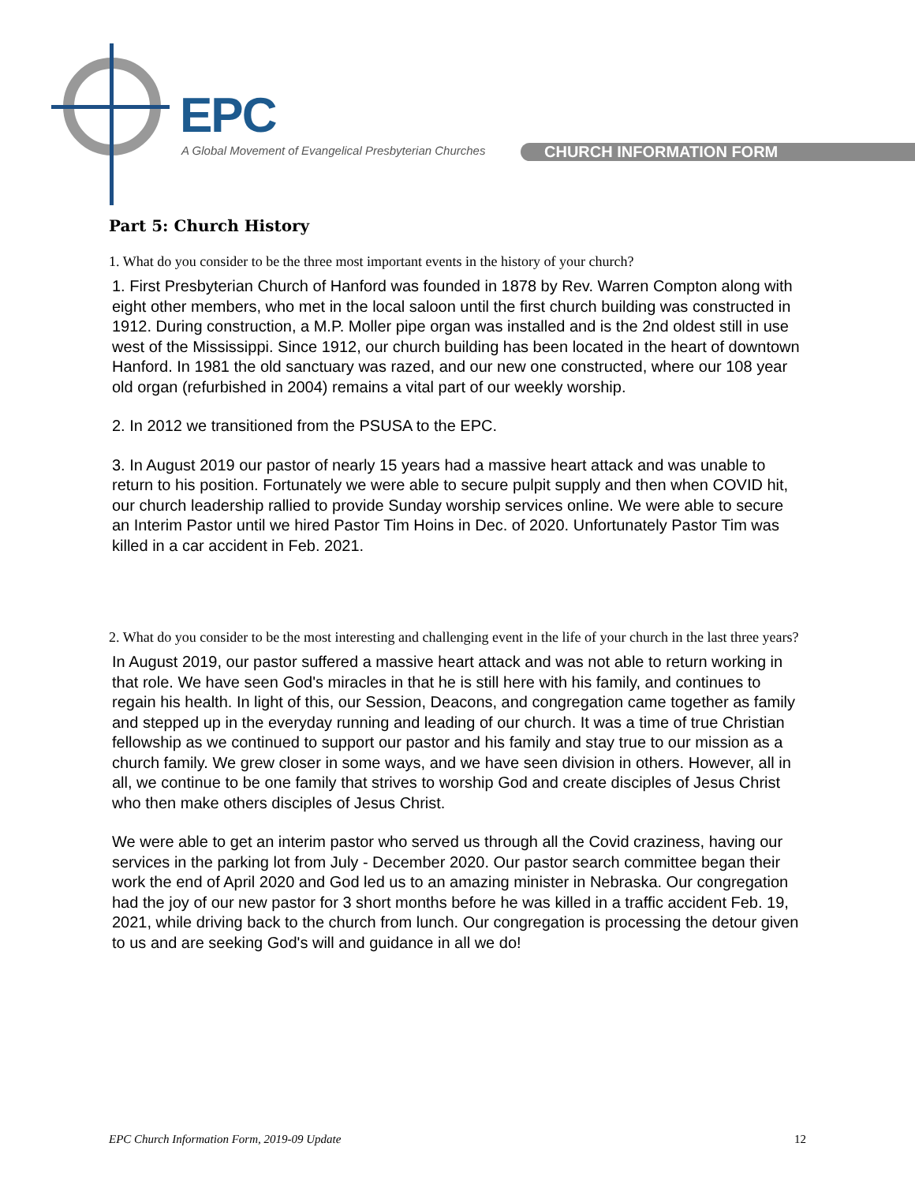EPC
A Global Movement of Evangelical Presbyterian Churches
CHURCH INFORMATION FORM
Part 5: Church History
1. What do you consider to be the three most important events in the history of your church?
1. First Presbyterian Church of Hanford was founded in 1878 by Rev. Warren Compton along with eight other members, who met in the local saloon until the first church building was constructed in 1912. During construction, a M.P. Moller pipe organ was installed and is the 2nd oldest still in use west of the Mississippi. Since 1912, our church building has been located in the heart of downtown Hanford. In 1981 the old sanctuary was razed, and our new one constructed, where our 108 year old organ (refurbished in 2004) remains a vital part of our weekly worship.
2. In 2012 we transitioned from the PSUSA to the EPC.
3. In August 2019 our pastor of nearly 15 years had a massive heart attack and was unable to return to his position. Fortunately we were able to secure pulpit supply and then when COVID hit, our church leadership rallied to provide Sunday worship services online. We were able to secure an Interim Pastor until we hired Pastor Tim Hoins in Dec. of 2020. Unfortunately Pastor Tim was killed in a car accident in Feb. 2021.
2. What do you consider to be the most interesting and challenging event in the life of your church in the last three years?
In August 2019, our pastor suffered a massive heart attack and was not able to return working in that role. We have seen God's miracles in that he is still here with his family, and continues to regain his health. In light of this, our Session, Deacons, and congregation came together as family and stepped up in the everyday running and leading of our church. It was a time of true Christian fellowship as we continued to support our pastor and his family and stay true to our mission as a church family. We grew closer in some ways, and we have seen division in others. However, all in all, we continue to be one family that strives to worship God and create disciples of Jesus Christ who then make others disciples of Jesus Christ.
We were able to get an interim pastor who served us through all the Covid craziness, having our services in the parking lot from July - December 2020. Our pastor search committee began their work the end of April 2020 and God led us to an amazing minister in Nebraska. Our congregation had the joy of our new pastor for 3 short months before he was killed in a traffic accident Feb. 19, 2021, while driving back to the church from lunch. Our congregation is processing the detour given to us and are seeking God's will and guidance in all we do!
EPC Church Information Form, 2019-09 Update 12